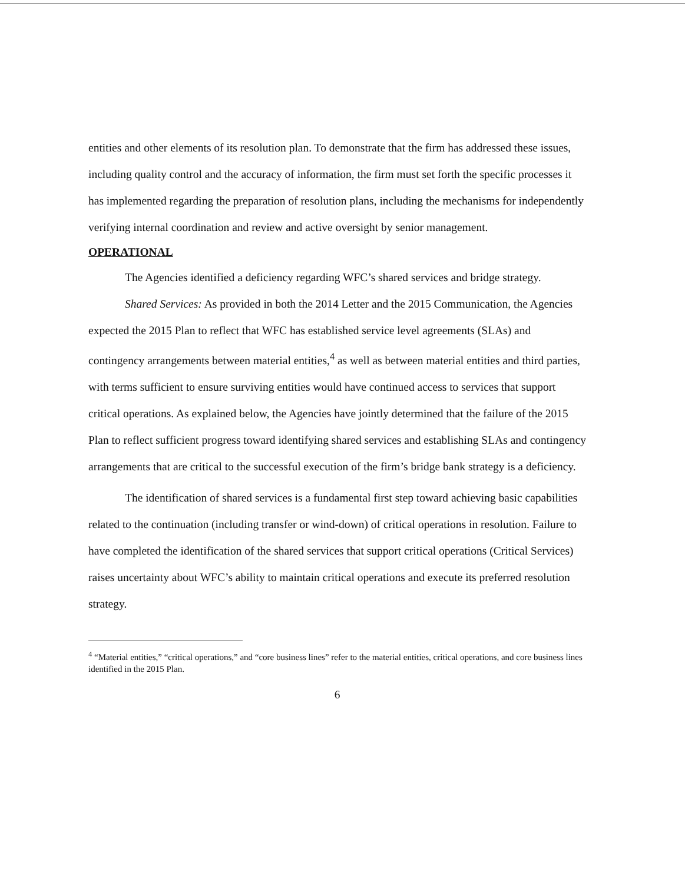entities and other elements of its resolution plan. To demonstrate that the firm has addressed these issues, including quality control and the accuracy of information, the firm must set forth the specific processes it has implemented regarding the preparation of resolution plans, including the mechanisms for independently verifying internal coordination and review and active oversight by senior management.
OPERATIONAL
The Agencies identified a deficiency regarding WFC’s shared services and bridge strategy.
Shared Services: As provided in both the 2014 Letter and the 2015 Communication, the Agencies expected the 2015 Plan to reflect that WFC has established service level agreements (SLAs) and contingency arrangements between material entities,<sup>4</sup> as well as between material entities and third parties, with terms sufficient to ensure surviving entities would have continued access to services that support critical operations. As explained below, the Agencies have jointly determined that the failure of the 2015 Plan to reflect sufficient progress toward identifying shared services and establishing SLAs and contingency arrangements that are critical to the successful execution of the firm’s bridge bank strategy is a deficiency.
The identification of shared services is a fundamental first step toward achieving basic capabilities related to the continuation (including transfer or wind-down) of critical operations in resolution. Failure to have completed the identification of the shared services that support critical operations (Critical Services) raises uncertainty about WFC’s ability to maintain critical operations and execute its preferred resolution strategy.
<sup>4</sup> “Material entities,” “critical operations,” and “core business lines” refer to the material entities, critical operations, and core business lines identified in the 2015 Plan.
6